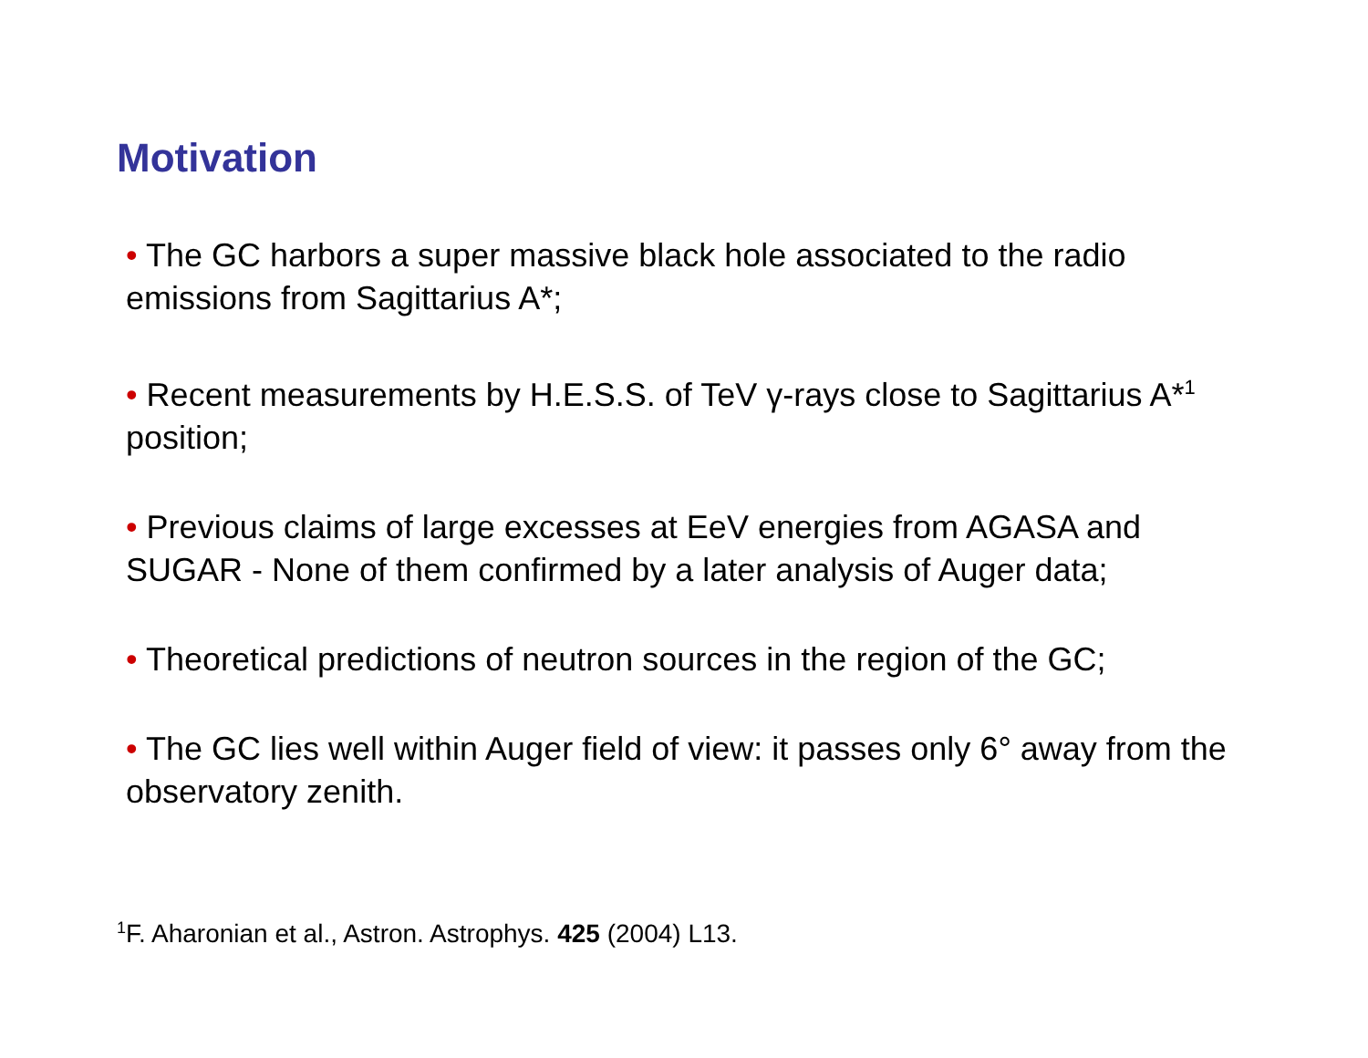Motivation
• The GC harbors a super massive black hole associated to the radio emissions from Sagittarius A*;
• Recent measurements by H.E.S.S. of TeV γ-rays close to Sagittarius A*<sup>1</sup> position;
• Previous claims of large excesses at EeV energies from AGASA and SUGAR - None of them confirmed by a later analysis of Auger data;
• Theoretical predictions of neutron sources in the region of the GC;
• The GC lies well within Auger field of view: it passes only 6° away from the observatory zenith.
<sup>1</sup> F. Aharonian et al., Astron. Astrophys. 425 (2004) L13.